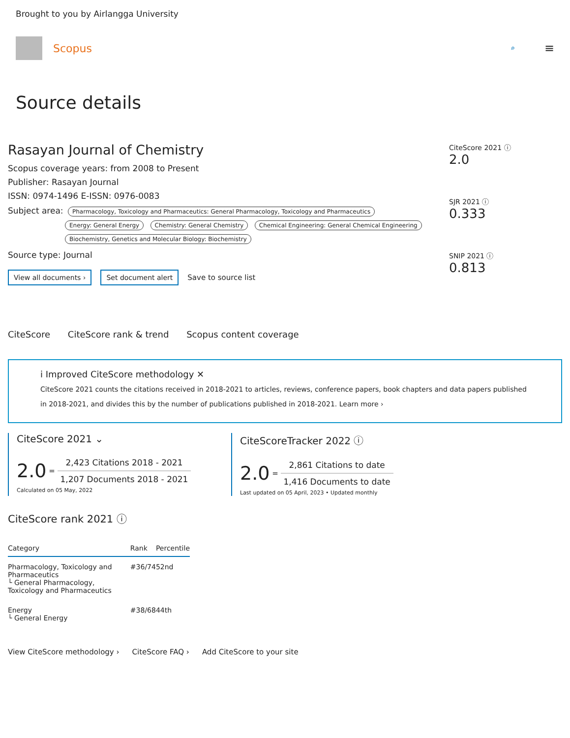Brought to you by Airlangga University
Scopus
⌕ ≡
Source details
Rasayan Journal of Chemistry
Scopus coverage years: from 2008 to Present
Publisher: Rasayan Journal
ISSN: 0974-1496 E-ISSN: 0976-0083
Subject area: Pharmacology, Toxicology and Pharmaceutics: General Pharmacology, Toxicology and Pharmaceutics
Energy: General Energy Chemistry: General Chemistry Chemical Engineering: General Chemical Engineering
Biochemistry, Genetics and Molecular Biology: Biochemistry
Source type: Journal
View all documents › Set document alert Save to source list
CiteScore 2021 ⓘ
2.0
SJR 2021 ⓘ
0.333
SNIP 2021 ⓘ
0.813
CiteScore CiteScore rank & trend Scopus content coverage
i Improved CiteScore methodology ✕
CiteScore 2021 counts the citations received in 2018-2021 to articles, reviews, conference papers, book chapters and data papers published in 2018-2021, and divides this by the number of publications published in 2018-2021. Learn more ›
CiteScore 2021 ⌄
2.0 =
2,423 Citations 2018 - 2021
1,207 Documents 2018 - 2021
Calculated on 05 May, 2022
CiteScoreTracker 2022 ⓘ
2.0 =
2,861 Citations to date
1,416 Documents to date
Last updated on 05 April, 2023 • Updated monthly
CiteScore rank 2021 ⓘ
| Category | Rank | Percentile |
| --- | --- | --- |
| Pharmacology, Toxicology and Pharmaceutics └ General Pharmacology, Toxicology and Pharmaceutics | #36/74 | 52nd |
| Energy └ General Energy | #38/68 | 44th |
View CiteScore methodology › CiteScore FAQ › Add CiteScore to your site